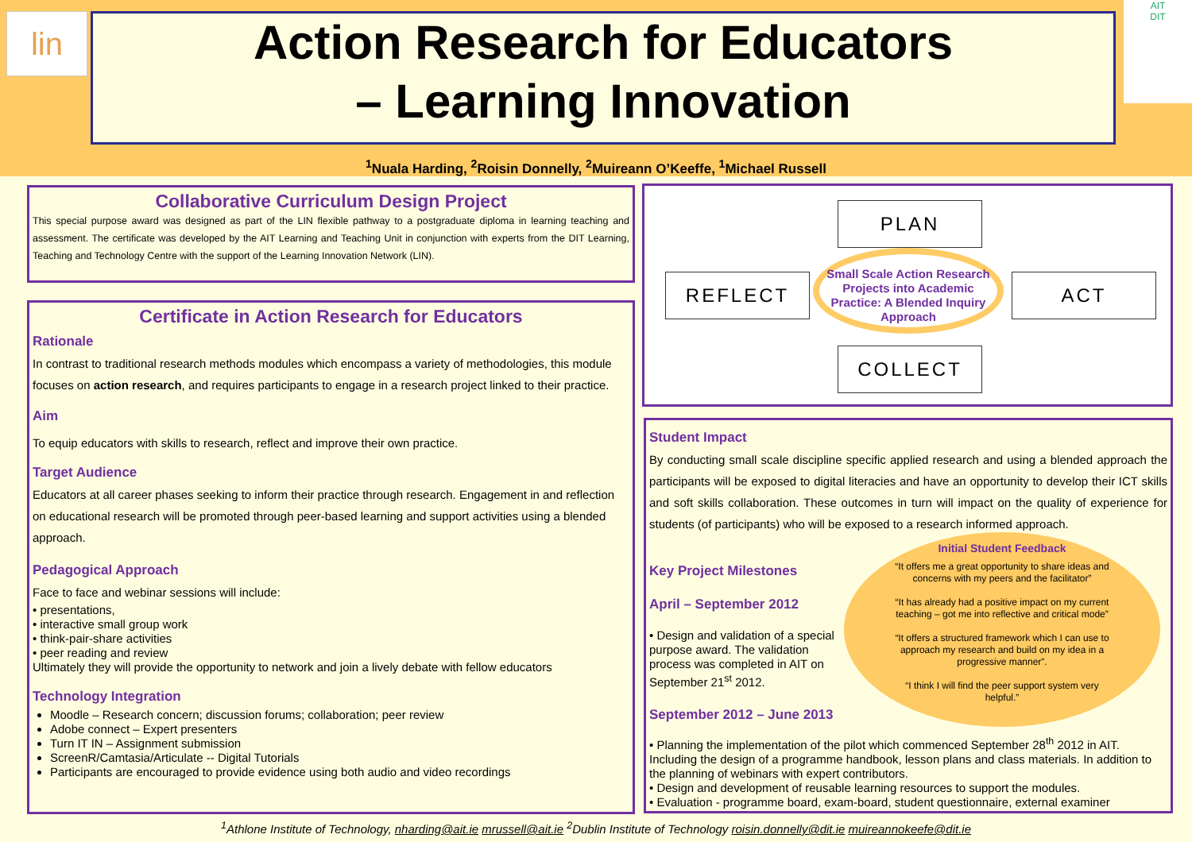lin
Action Research for Educators
– Learning Innovation
AIT
DIT
<sup>1</sup> Nuala Harding, <sup>2</sup>Roisin Donnelly, <sup>2</sup>Muireann O’Keeffe, <sup>1</sup>Michael Russell
Collaborative Curriculum Design Project
This special purpose award was designed as part of the LIN flexible pathway to a postgraduate diploma in learning teaching and assessment. The certificate was developed by the AIT Learning and Teaching Unit in conjunction with experts from the DIT Learning, Teaching and Technology Centre with the support of the Learning Innovation Network (LIN).
Certificate in Action Research for Educators
Rationale
In contrast to traditional research methods modules which encompass a variety of methodologies, this module focuses on action research, and requires participants to engage in a research project linked to their practice.
Aim
To equip educators with skills to research, reflect and improve their own practice.
Target Audience
Educators at all career phases seeking to inform their practice through research. Engagement in and reflection on educational research will be promoted through peer-based learning and support activities using a blended approach.
Pedagogical Approach
Face to face and webinar sessions will include:
• presentations,
• interactive small group work
• think-pair-share activities
• peer reading and review
Ultimately they will provide the opportunity to network and join a lively debate with fellow educators
Technology Integration
Moodle – Research concern; discussion forums; collaboration; peer review
Adobe connect – Expert presenters
Turn IT IN – Assignment submission
ScreenR/Camtasia/Articulate -- Digital Tutorials
Participants are encouraged to provide evidence using both audio and video recordings
PLAN
REFLECT ACT
COLLECT
Small Scale Action Research Projects into Academic Practice: A Blended Inquiry Approach
Student Impact
By conducting small scale discipline specific applied research and using a blended approach the participants will be exposed to digital literacies and have an opportunity to develop their ICT skills and soft skills collaboration. These outcomes in turn will impact on the quality of experience for students (of participants) who will be exposed to a research informed approach.
Key Project Milestones
April – September 2012
• Design and validation of a special purpose award. The validation process was completed in AIT on September 21<sup>st</sup> 2012.
September 2012 – June 2013
• Planning the implementation of the pilot which commenced September 28<sup>th</sup> 2012 in AIT. Including the design of a programme handbook, lesson plans and class materials. In addition to the planning of webinars with expert contributors.
• Design and development of reusable learning resources to support the modules.
• Evaluation - programme board, exam-board, student questionnaire, external examiner
Initial Student Feedback
“It offers me a great opportunity to share ideas and concerns with my peers and the facilitator”
“It has already had a positive impact on my current teaching – got me into reflective and critical mode”
“It offers a structured framework which I can use to approach my research and build on my idea in a progressive manner”.
“I think I will find the peer support system very helpful.”
<sup>1</sup> Athlone Institute of Technology, nharding@ait.ie mrussell@ait.ie <sup>2</sup>Dublin Institute of Technology roisin.donnelly@dit.ie muireannokeefe@dit.ie